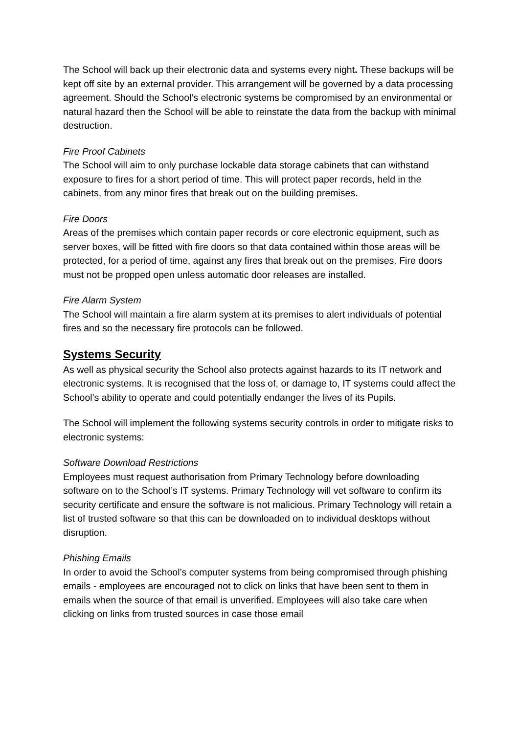The School will back up their electronic data and systems every night. These backups will be kept off site by an external provider. This arrangement will be governed by a data processing agreement. Should the School’s electronic systems be compromised by an environmental or natural hazard then the School will be able to reinstate the data from the backup with minimal destruction.
Fire Proof Cabinets
The School will aim to only purchase lockable data storage cabinets that can withstand exposure to fires for a short period of time. This will protect paper records, held in the cabinets, from any minor fires that break out on the building premises.
Fire Doors
Areas of the premises which contain paper records or core electronic equipment, such as server boxes, will be fitted with fire doors so that data contained within those areas will be protected, for a period of time, against any fires that break out on the premises. Fire doors must not be propped open unless automatic door releases are installed.
Fire Alarm System
The School will maintain a fire alarm system at its premises to alert individuals of potential fires and so the necessary fire protocols can be followed.
Systems Security
As well as physical security the School also protects against hazards to its IT network and electronic systems. It is recognised that the loss of, or damage to, IT systems could affect the School’s ability to operate and could potentially endanger the lives of its Pupils.
The School will implement the following systems security controls in order to mitigate risks to electronic systems:
Software Download Restrictions
Employees must request authorisation from Primary Technology before downloading software on to the School’s IT systems. Primary Technology will vet software to confirm its security certificate and ensure the software is not malicious. Primary Technology will retain a list of trusted software so that this can be downloaded on to individual desktops without disruption.
Phishing Emails
In order to avoid the School’s computer systems from being compromised through phishing emails - employees are encouraged not to click on links that have been sent to them in emails when the source of that email is unverified. Employees will also take care when clicking on links from trusted sources in case those email